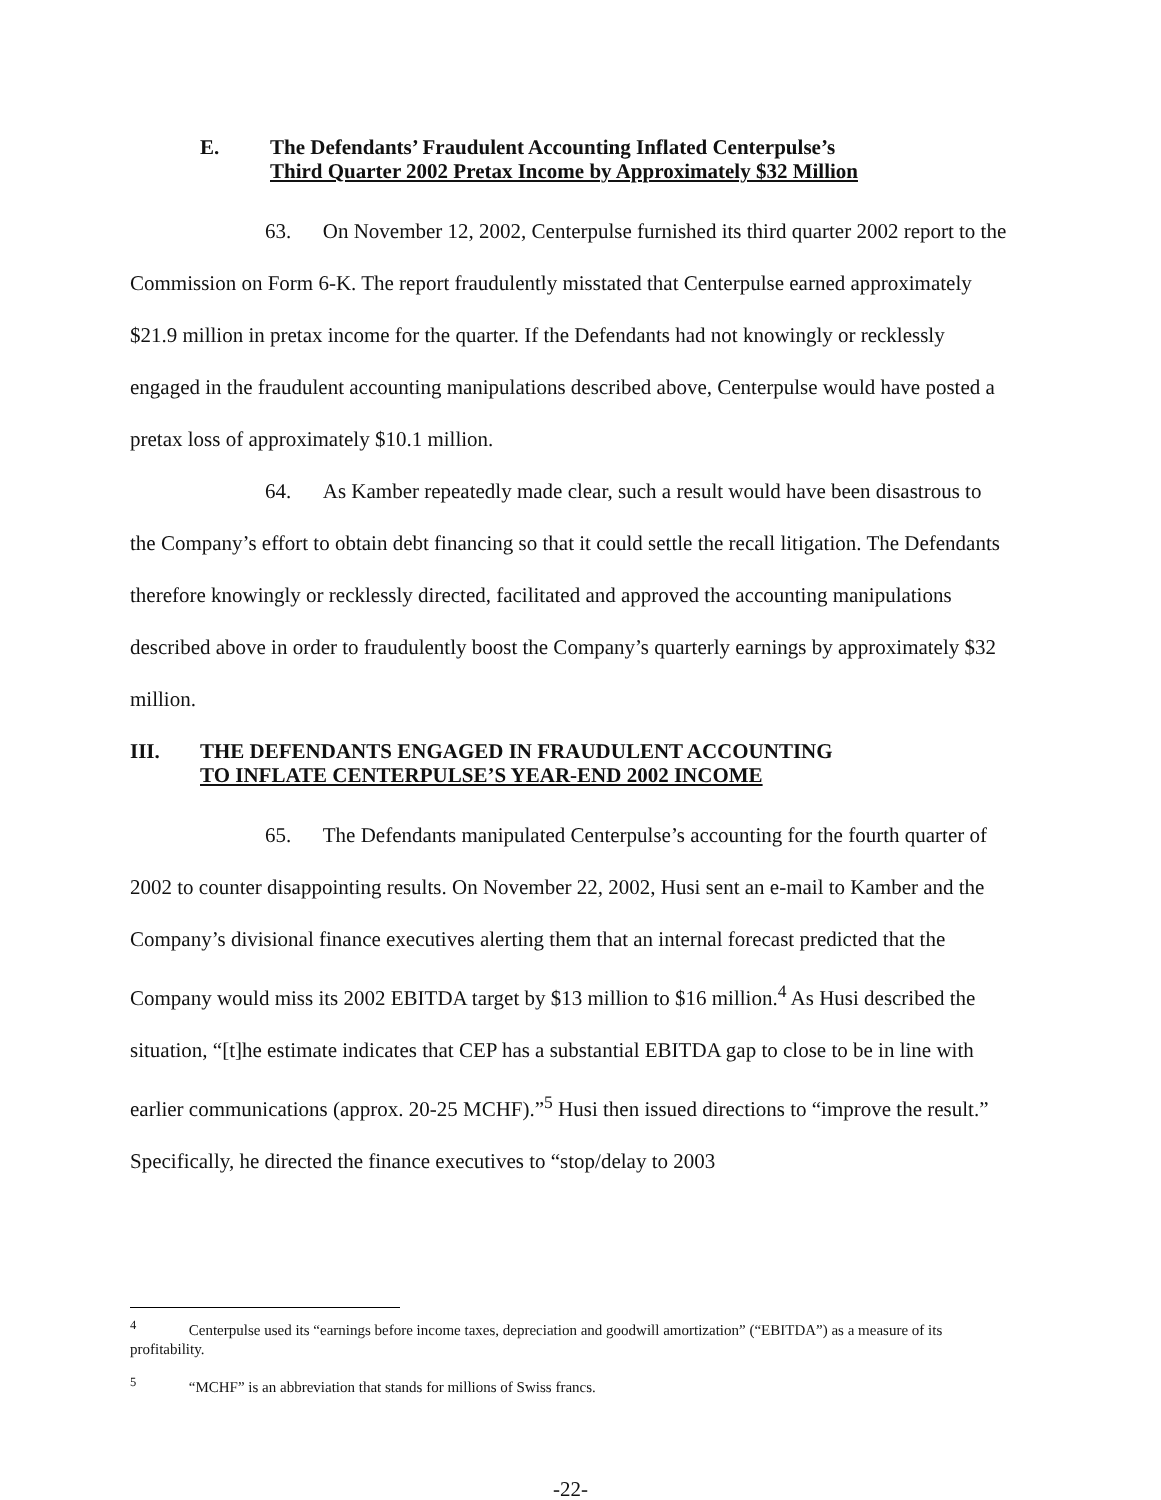E. The Defendants’ Fraudulent Accounting Inflated Centerpulse’s
Third Quarter 2002 Pretax Income by Approximately $32 Million
63. On November 12, 2002, Centerpulse furnished its third quarter 2002 report to the Commission on Form 6-K. The report fraudulently misstated that Centerpulse earned approximately $21.9 million in pretax income for the quarter. If the Defendants had not knowingly or recklessly engaged in the fraudulent accounting manipulations described above, Centerpulse would have posted a pretax loss of approximately $10.1 million.
64. As Kamber repeatedly made clear, such a result would have been disastrous to the Company’s effort to obtain debt financing so that it could settle the recall litigation. The Defendants therefore knowingly or recklessly directed, facilitated and approved the accounting manipulations described above in order to fraudulently boost the Company’s quarterly earnings by approximately $32 million.
III. THE DEFENDANTS ENGAGED IN FRAUDULENT ACCOUNTING
TO INFLATE CENTERPULSE’S YEAR-END 2002 INCOME
65. The Defendants manipulated Centerpulse’s accounting for the fourth quarter of 2002 to counter disappointing results. On November 22, 2002, Husi sent an e-mail to Kamber and the Company’s divisional finance executives alerting them that an internal forecast predicted that the Company would miss its 2002 EBITDA target by $13 million to $16 million.<sup>4</sup> As Husi described the situation, “[t]he estimate indicates that CEP has a substantial EBITDA gap to close to be in line with earlier communications (approx. 20-25 MCHF).”<sup>5</sup> Husi then issued directions to “improve the result.” Specifically, he directed the finance executives to “stop/delay to 2003
<sup>4</sup> Centerpulse used its “earnings before income taxes, depreciation and goodwill amortization” (“EBITDA”) as a measure of its profitability.
<sup>5</sup> “MCHF” is an abbreviation that stands for millions of Swiss francs.
-22-